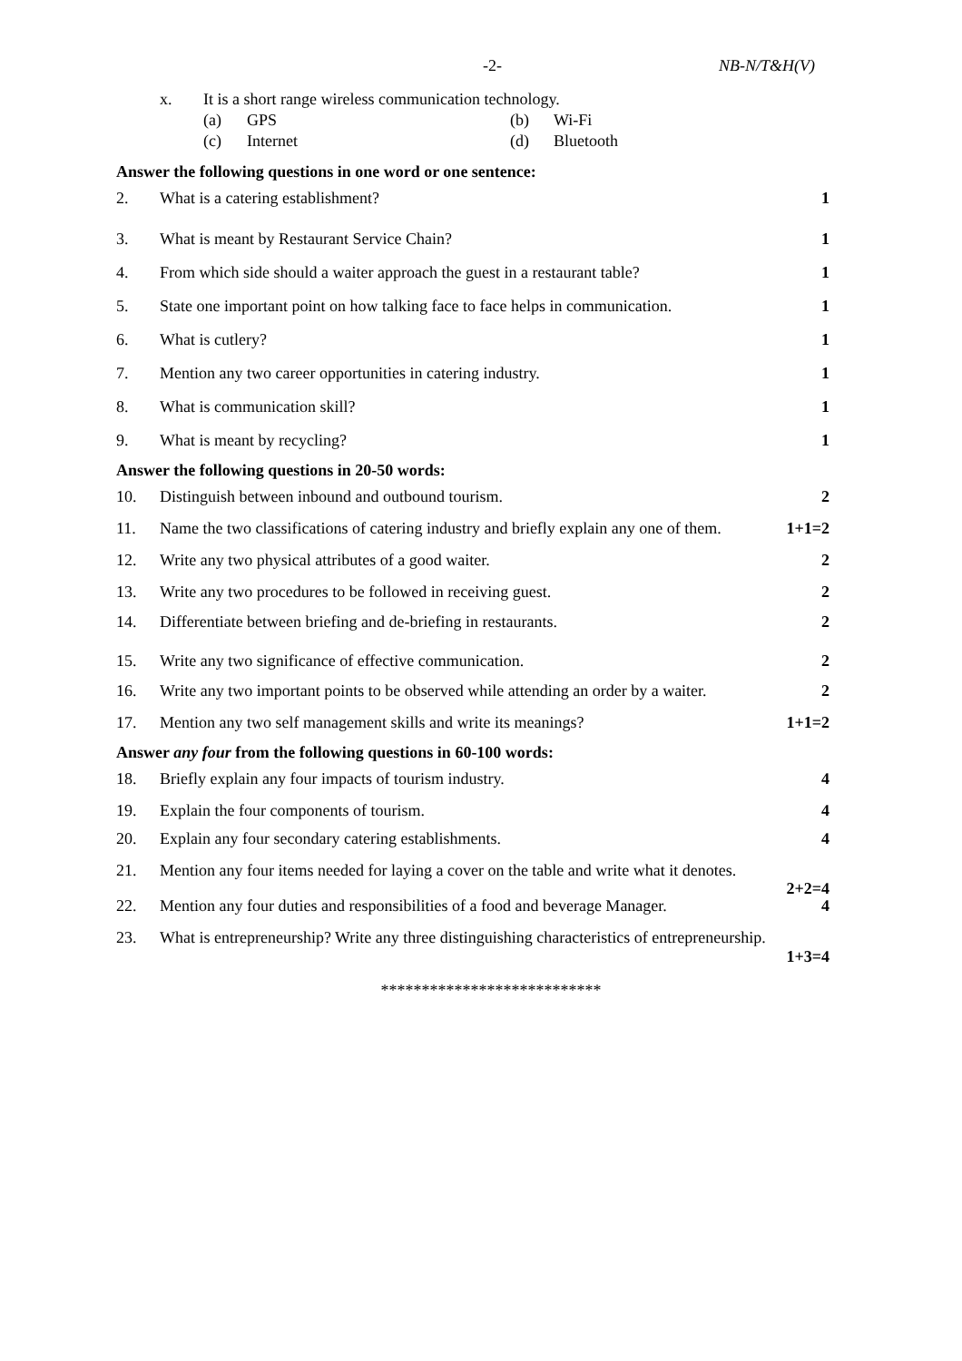-2- NB-N/T&H(V)
x. It is a short range wireless communication technology.
(a) GPS (b) Wi-Fi
(c) Internet (d) Bluetooth
Answer the following questions in one word or one sentence:
2. What is a catering establishment? 1
3. What is meant by Restaurant Service Chain? 1
4. From which side should a waiter approach the guest in a restaurant table? 1
5. State one important point on how talking face to face helps in communication. 1
6. What is cutlery? 1
7. Mention any two career opportunities in catering industry. 1
8. What is communication skill? 1
9. What is meant by recycling? 1
Answer the following questions in 20-50 words:
10. Distinguish between inbound and outbound tourism. 2
11. Name the two classifications of catering industry and briefly explain any one of them. 1+1=2
12. Write any two physical attributes of a good waiter. 2
13. Write any two procedures to be followed in receiving guest. 2
14. Differentiate between briefing and de-briefing in restaurants. 2
15. Write any two significance of effective communication. 2
16. Write any two important points to be observed while attending an order by a waiter. 2
17. Mention any two self management skills and write its meanings? 1+1=2
Answer any four from the following questions in 60-100 words:
18. Briefly explain any four impacts of tourism industry. 4
19. Explain the four components of tourism. 4
20. Explain any four secondary catering establishments. 4
21. Mention any four items needed for laying a cover on the table and write what it denotes.
2+2=4
22. Mention any four duties and responsibilities of a food and beverage Manager. 4
23. What is entrepreneurship? Write any three distinguishing characteristics of entrepreneurship.
1+3=4
***************************